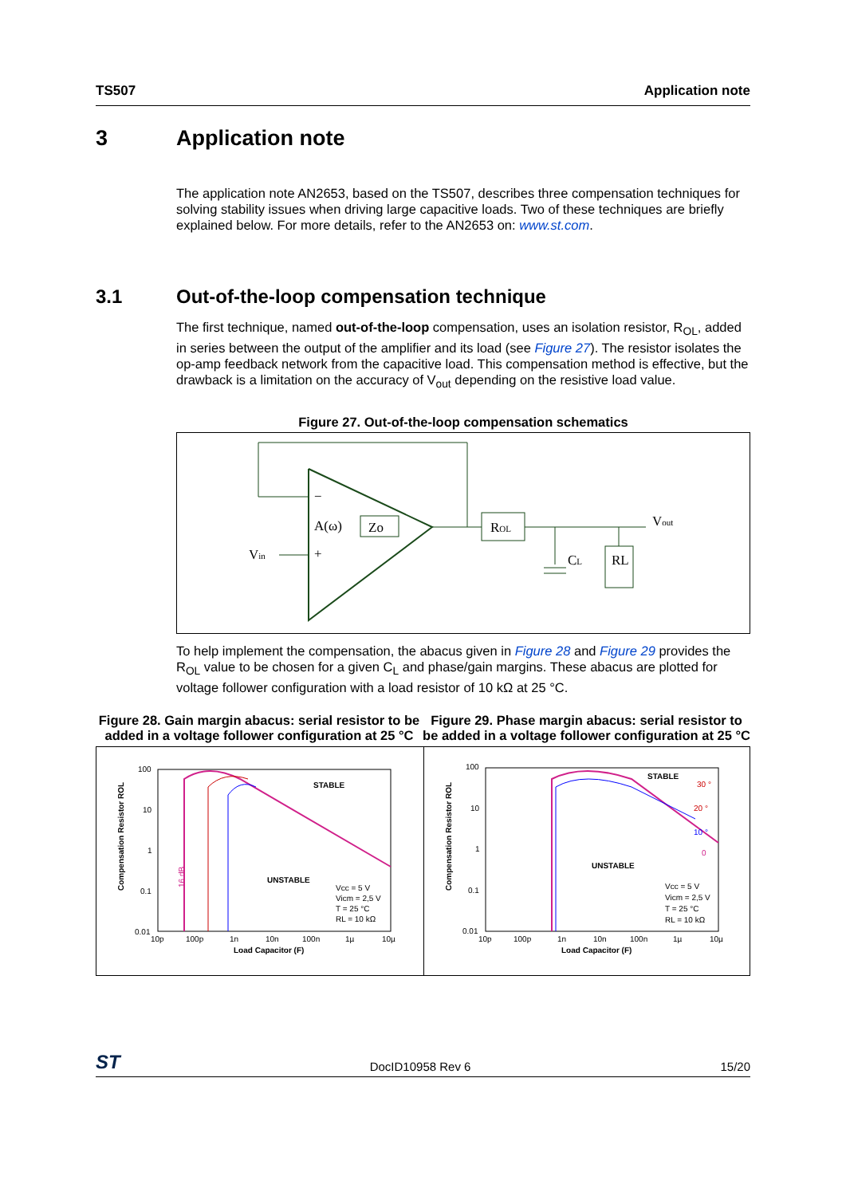TS507 Application note
3 Application note
The application note AN2653, based on the TS507, describes three compensation techniques for solving stability issues when driving large capacitive loads. Two of these techniques are briefly explained below. For more details, refer to the AN2653 on: www.st.com.
3.1 Out-of-the-loop compensation technique
The first technique, named out-of-the-loop compensation, uses an isolation resistor, R<sub>OL</sub>, added in series between the output of the amplifier and its load (see Figure 27). The resistor isolates the op-amp feedback network from the capacitive load. This compensation method is effective, but the drawback is a limitation on the accuracy of V<sub>out</sub> depending on the resistive load value.
Figure 27. Out-of-the-loop compensation schematics
−
+
A(ω)
Zo
Vin
ROL
CL
RL
Vout
To help implement the compensation, the abacus given in Figure 28 and Figure 29 provides the R<sub>OL</sub> value to be chosen for a given C<sub>L</sub> and phase/gain margins. These abacus are plotted for voltage follower configuration with a load resistor of 10 kΩ at 25 °C.
Figure 28. Gain margin abacus: serial resistor to be added in a voltage follower configuration at 25 °C
Figure 29. Phase margin abacus: serial resistor to be added in a voltage follower configuration at 25 °C
100
10
1
0.1
0.01
10p
100p
1n
10n
100n
1µ
10µ
STABLE
UNSTABLE
Vcc = 5 V
Vicm = 2,5 V
T = 25 °C
RL = 10 kΩ
16 dB
Load Capacitor (F)
Compensation Resistor ROL
100
10
1
0.1
0.01
10p
100p
1n
10n
100n
1µ
10µ
STABLE
UNSTABLE
30 °
20 °
10 °
0
Vcc = 5 V
Vicm = 2,5 V
T = 25 °C
RL = 10 kΩ
Load Capacitor (F)
Compensation Resistor ROL
ST DocID10958 Rev 6 15/20